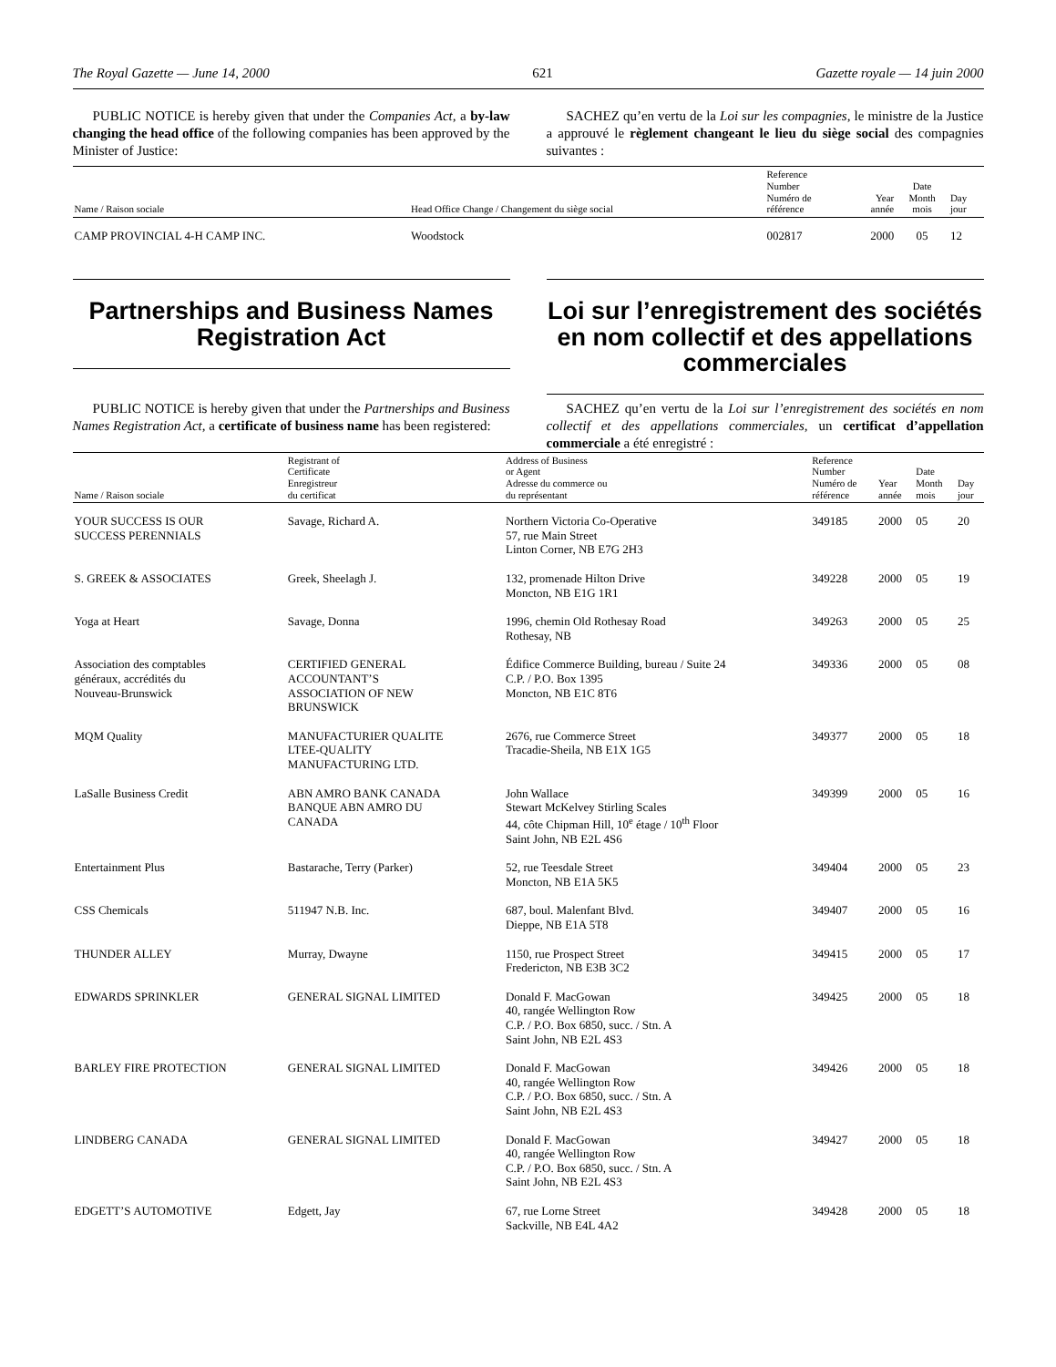The Royal Gazette — June 14, 2000 621 Gazette royale — 14 juin 2000
PUBLIC NOTICE is hereby given that under the Companies Act, a by-law changing the head office of the following companies has been approved by the Minister of Justice:
SACHEZ qu’en vertu de la Loi sur les compagnies, le ministre de la Justice a approuvé le règlement changeant le lieu du siège social des compagnies suivantes :
| Name / Raison sociale | Head Office Change / Changement du siège social | Reference Number Numéro de référence | Year année | Date Month mois | Day jour |
| --- | --- | --- | --- | --- | --- |
| CAMP PROVINCIAL 4-H CAMP INC. | Woodstock | 002817 | 2000 | 05 | 12 |
Partnerships and Business Names Registration Act
Loi sur l’enregistrement des sociétés en nom collectif et des appellations commerciales
PUBLIC NOTICE is hereby given that under the Partnerships and Business Names Registration Act, a certificate of business name has been registered:
SACHEZ qu’en vertu de la Loi sur l’enregistrement des sociétés en nom collectif et des appellations commerciales, un certificat d’appellation commerciale a été enregistré :
| Name / Raison sociale | Registrant of Certificate Enregistreur du certificat | Address of Business or Agent Adresse du commerce ou du représentant | Reference Number Numéro de référence | Year année | Date Month mois | Day jour |
| --- | --- | --- | --- | --- | --- | --- |
| YOUR SUCCESS IS OUR SUCCESS PERENNIALS | Savage, Richard A. | Northern Victoria Co-Operative 57, rue Main Street Linton Corner, NB E7G 2H3 | 349185 | 2000 | 05 | 20 |
| S. GREEK & ASSOCIATES | Greek, Sheelagh J. | 132, promenade Hilton Drive Moncton, NB E1G 1R1 | 349228 | 2000 | 05 | 19 |
| Yoga at Heart | Savage, Donna | 1996, chemin Old Rothesay Road Rothesay, NB | 349263 | 2000 | 05 | 25 |
| Association des comptables généraux, accrédités du Nouveau-Brunswick | CERTIFIED GENERAL ACCOUNTANT’S ASSOCIATION OF NEW BRUNSWICK | Édifice Commerce Building, bureau / Suite 24 C.P. / P.O. Box 1395 Moncton, NB E1C 8T6 | 349336 | 2000 | 05 | 08 |
| MQM Quality | MANUFACTURIER QUALITE LTEE-QUALITY MANUFACTURING LTD. | 2676, rue Commerce Street Tracadie-Sheila, NB E1X 1G5 | 349377 | 2000 | 05 | 18 |
| LaSalle Business Credit | ABN AMRO BANK CANADA BANQUE ABN AMRO DU CANADA | John Wallace Stewart McKelvey Stirling Scales 44, côte Chipman Hill, 10<sup>e</sup> étage / 10<sup>th</sup> Floor Saint John, NB E2L 4S6 | 349399 | 2000 | 05 | 16 |
| Entertainment Plus | Bastarache, Terry (Parker) | 52, rue Teesdale Street Moncton, NB E1A 5K5 | 349404 | 2000 | 05 | 23 |
| CSS Chemicals | 511947 N.B. Inc. | 687, boul. Malenfant Blvd. Dieppe, NB E1A 5T8 | 349407 | 2000 | 05 | 16 |
| THUNDER ALLEY | Murray, Dwayne | 1150, rue Prospect Street Fredericton, NB E3B 3C2 | 349415 | 2000 | 05 | 17 |
| EDWARDS SPRINKLER | GENERAL SIGNAL LIMITED | Donald F. MacGowan 40, rangée Wellington Row C.P. / P.O. Box 6850, succ. / Stn. A Saint John, NB E2L 4S3 | 349425 | 2000 | 05 | 18 |
| BARLEY FIRE PROTECTION | GENERAL SIGNAL LIMITED | Donald F. MacGowan 40, rangée Wellington Row C.P. / P.O. Box 6850, succ. / Stn. A Saint John, NB E2L 4S3 | 349426 | 2000 | 05 | 18 |
| LINDBERG CANADA | GENERAL SIGNAL LIMITED | Donald F. MacGowan 40, rangée Wellington Row C.P. / P.O. Box 6850, succ. / Stn. A Saint John, NB E2L 4S3 | 349427 | 2000 | 05 | 18 |
| EDGETT’S AUTOMOTIVE | Edgett, Jay | 67, rue Lorne Street Sackville, NB E4L 4A2 | 349428 | 2000 | 05 | 18 |